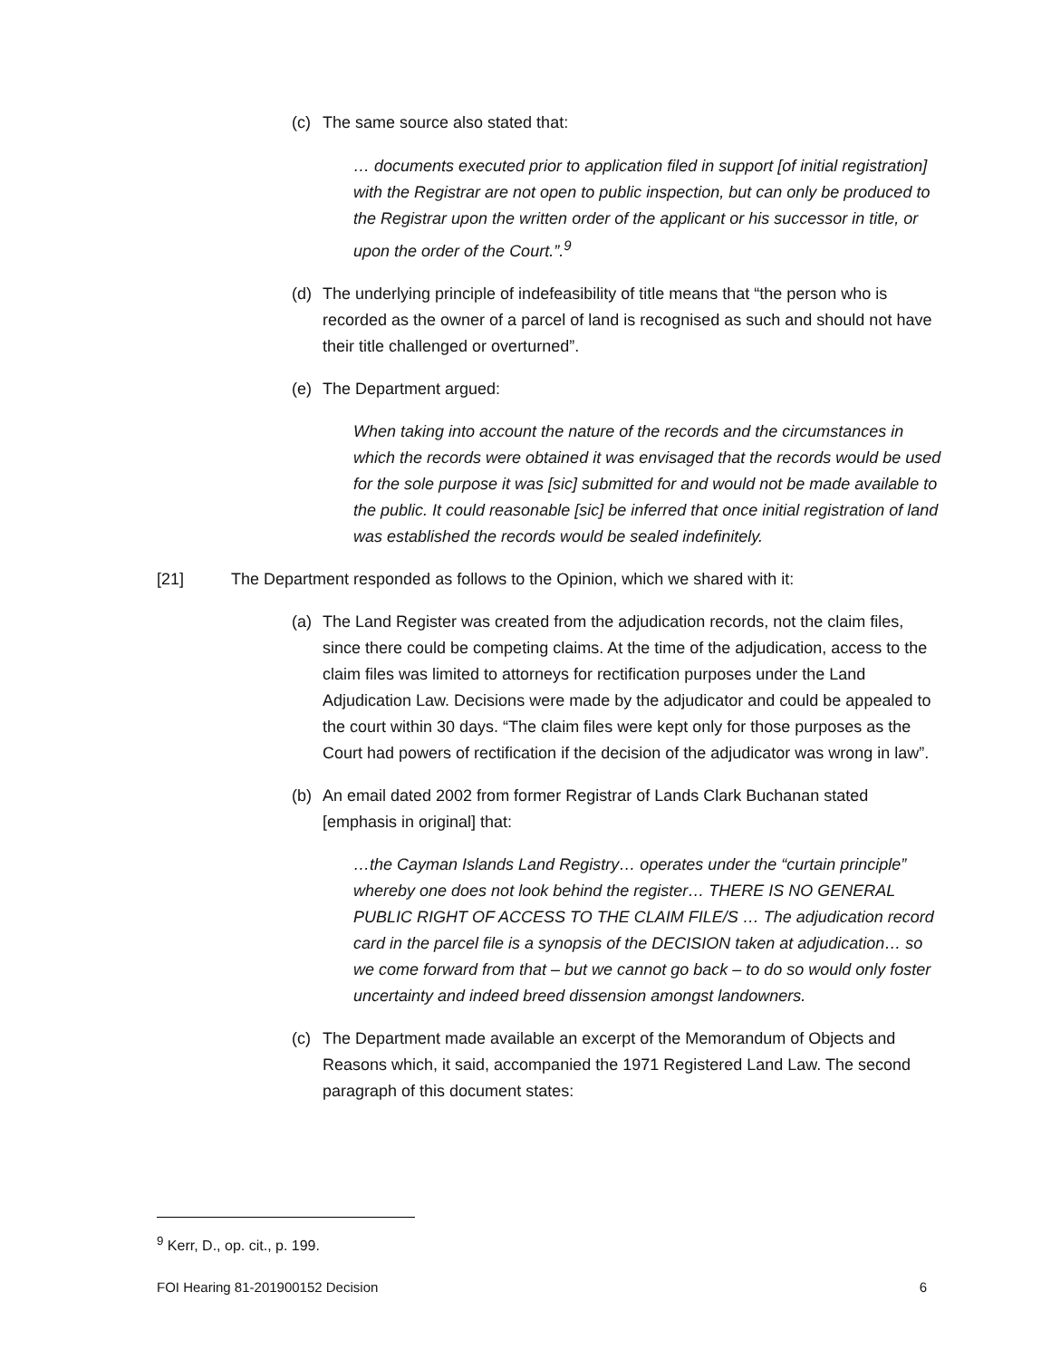(c) The same source also stated that:
… documents executed prior to application filed in support [of initial registration] with the Registrar are not open to public inspection, but can only be produced to the Registrar upon the written order of the applicant or his successor in title, or upon the order of the Court.”.<sup>9</sup>
(d) The underlying principle of indefeasibility of title means that “the person who is recorded as the owner of a parcel of land is recognised as such and should not have their title challenged or overturned”.
(e) The Department argued:
When taking into account the nature of the records and the circumstances in which the records were obtained it was envisaged that the records would be used for the sole purpose it was [sic] submitted for and would not be made available to the public. It could reasonable [sic] be inferred that once initial registration of land was established the records would be sealed indefinitely.
[21] The Department responded as follows to the Opinion, which we shared with it:
(a) The Land Register was created from the adjudication records, not the claim files, since there could be competing claims. At the time of the adjudication, access to the claim files was limited to attorneys for rectification purposes under the Land Adjudication Law. Decisions were made by the adjudicator and could be appealed to the court within 30 days. “The claim files were kept only for those purposes as the Court had powers of rectification if the decision of the adjudicator was wrong in law”.
(b) An email dated 2002 from former Registrar of Lands Clark Buchanan stated [emphasis in original] that:
…the Cayman Islands Land Registry… operates under the “curtain principle” whereby one does not look behind the register… THERE IS NO GENERAL PUBLIC RIGHT OF ACCESS TO THE CLAIM FILE/S … The adjudication record card in the parcel file is a synopsis of the DECISION taken at adjudication… so we come forward from that – but we cannot go back – to do so would only foster uncertainty and indeed breed dissension amongst landowners.
(c) The Department made available an excerpt of the Memorandum of Objects and Reasons which, it said, accompanied the 1971 Registered Land Law. The second paragraph of this document states:
<sup>9</sup> Kerr, D., op. cit., p. 199.
FOI Hearing 81-201900152 Decision 6